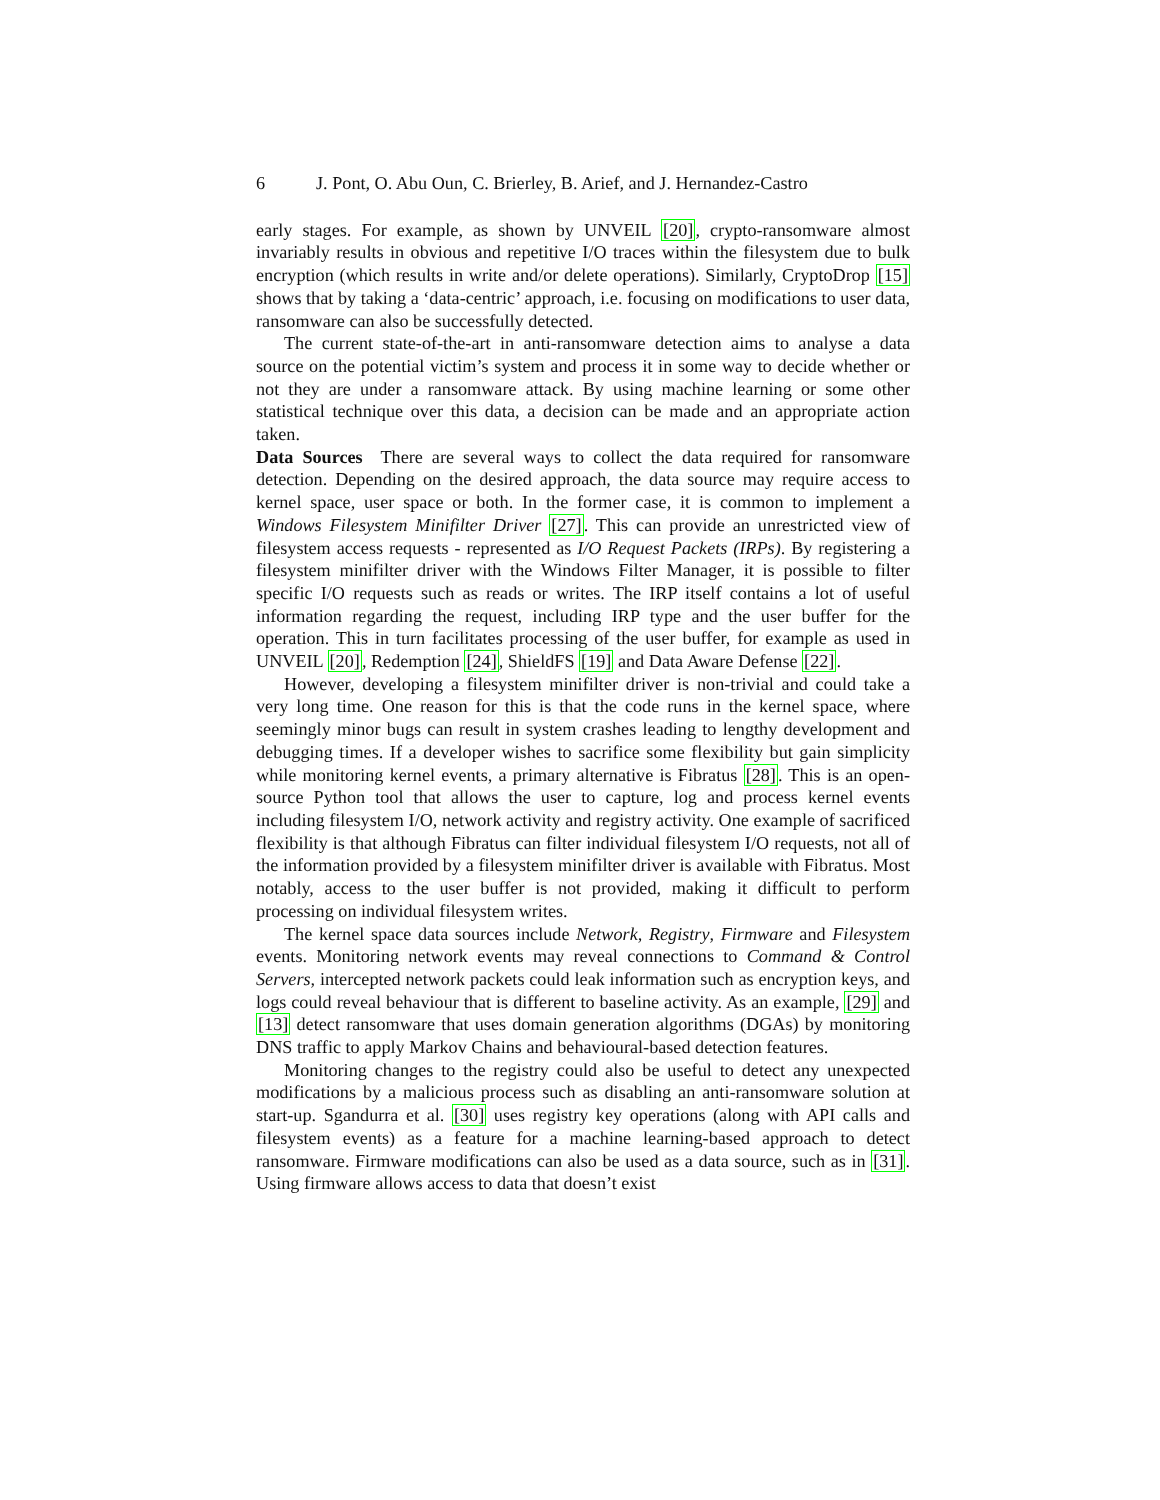6 J. Pont, O. Abu Oun, C. Brierley, B. Arief, and J. Hernandez-Castro
early stages. For example, as shown by UNVEIL [20], crypto-ransomware almost invariably results in obvious and repetitive I/O traces within the filesystem due to bulk encryption (which results in write and/or delete operations). Similarly, CryptoDrop [15] shows that by taking a ‘data-centric’ approach, i.e. focusing on modifications to user data, ransomware can also be successfully detected.
The current state-of-the-art in anti-ransomware detection aims to analyse a data source on the potential victim’s system and process it in some way to decide whether or not they are under a ransomware attack. By using machine learning or some other statistical technique over this data, a decision can be made and an appropriate action taken.
Data Sources There are several ways to collect the data required for ransomware detection. Depending on the desired approach, the data source may require access to kernel space, user space or both. In the former case, it is common to implement a Windows Filesystem Minifilter Driver [27]. This can provide an unrestricted view of filesystem access requests - represented as I/O Request Packets (IRPs). By registering a filesystem minifilter driver with the Windows Filter Manager, it is possible to filter specific I/O requests such as reads or writes. The IRP itself contains a lot of useful information regarding the request, including IRP type and the user buffer for the operation. This in turn facilitates processing of the user buffer, for example as used in UNVEIL [20], Redemption [24], ShieldFS [19] and Data Aware Defense [22].
However, developing a filesystem minifilter driver is non-trivial and could take a very long time. One reason for this is that the code runs in the kernel space, where seemingly minor bugs can result in system crashes leading to lengthy development and debugging times. If a developer wishes to sacrifice some flexibility but gain simplicity while monitoring kernel events, a primary alternative is Fibratus [28]. This is an open-source Python tool that allows the user to capture, log and process kernel events including filesystem I/O, network activity and registry activity. One example of sacrificed flexibility is that although Fibratus can filter individual filesystem I/O requests, not all of the information provided by a filesystem minifilter driver is available with Fibratus. Most notably, access to the user buffer is not provided, making it difficult to perform processing on individual filesystem writes.
The kernel space data sources include Network, Registry, Firmware and Filesystem events. Monitoring network events may reveal connections to Command & Control Servers, intercepted network packets could leak information such as encryption keys, and logs could reveal behaviour that is different to baseline activity. As an example, [29] and [13] detect ransomware that uses domain generation algorithms (DGAs) by monitoring DNS traffic to apply Markov Chains and behavioural-based detection features.
Monitoring changes to the registry could also be useful to detect any unexpected modifications by a malicious process such as disabling an anti-ransomware solution at start-up. Sgandurra et al. [30] uses registry key operations (along with API calls and filesystem events) as a feature for a machine learning-based approach to detect ransomware. Firmware modifications can also be used as a data source, such as in [31]. Using firmware allows access to data that doesn’t exist